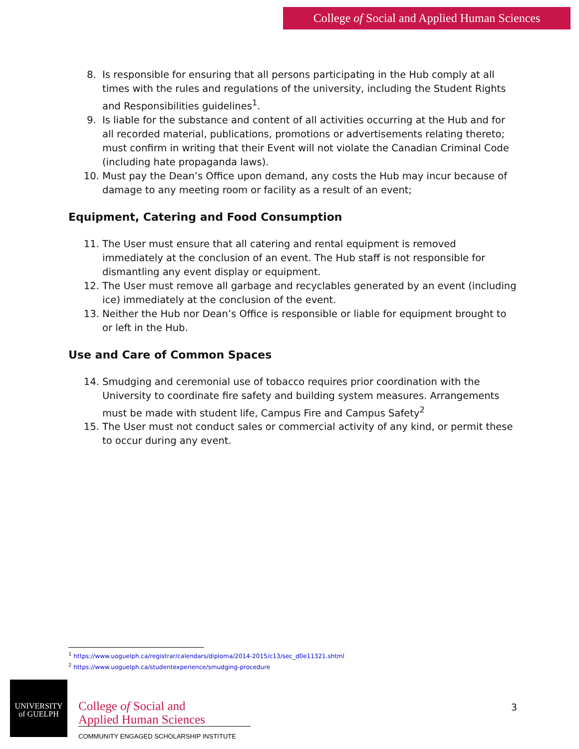College of Social and Applied Human Sciences
8. Is responsible for ensuring that all persons participating in the Hub comply at all times with the rules and regulations of the university, including the Student Rights and Responsibilities guidelines<sup>1</sup>.
9. Is liable for the substance and content of all activities occurring at the Hub and for all recorded material, publications, promotions or advertisements relating thereto; must confirm in writing that their Event will not violate the Canadian Criminal Code (including hate propaganda laws).
10. Must pay the Dean’s Office upon demand, any costs the Hub may incur because of damage to any meeting room or facility as a result of an event;
Equipment, Catering and Food Consumption
11. The User must ensure that all catering and rental equipment is removed immediately at the conclusion of an event. The Hub staff is not responsible for dismantling any event display or equipment.
12. The User must remove all garbage and recyclables generated by an event (including ice) immediately at the conclusion of the event.
13. Neither the Hub nor Dean’s Office is responsible or liable for equipment brought to or left in the Hub.
Use and Care of Common Spaces
14. Smudging and ceremonial use of tobacco requires prior coordination with the University to coordinate fire safety and building system measures. Arrangements must be made with student life, Campus Fire and Campus Safety<sup>2</sup>
15. The User must not conduct sales or commercial activity of any kind, or permit these to occur during any event.
<sup>1</sup> https://www.uoguelph.ca/registrar/calendars/diploma/2014-2015/c13/sec_d0e11321.shtml
<sup>2</sup> https://www.uoguelph.ca/studentexperience/smudging-procedure
UNIVERSITY
of GUELPH
College of Social and
Applied Human Sciences
COMMUNITY ENGAGED SCHOLARSHIP INSTITUTE
3